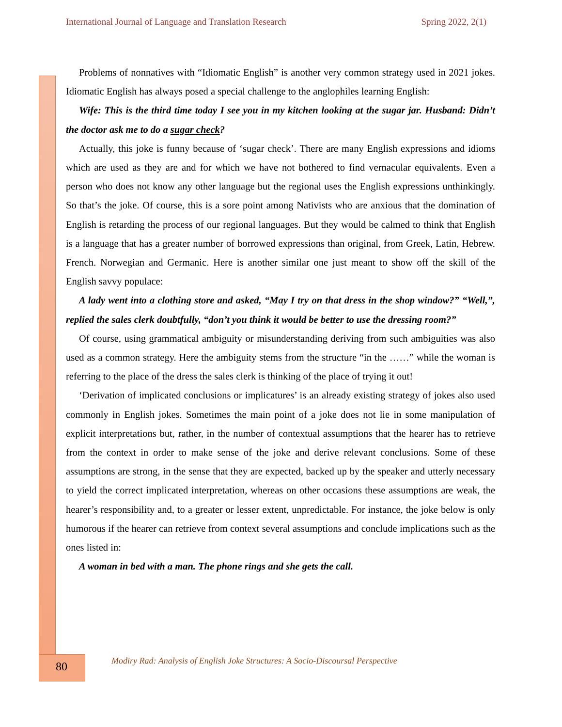International Journal of Language and Translation Research Spring 2022, 2(1)
Problems of nonnatives with “Idiomatic English” is another very common strategy used in 2021 jokes. Idiomatic English has always posed a special challenge to the anglophiles learning English:
Wife: This is the third time today I see you in my kitchen looking at the sugar jar. Husband: Didn’t the doctor ask me to do a sugar check?
Actually, this joke is funny because of ‘sugar check’. There are many English expressions and idioms which are used as they are and for which we have not bothered to find vernacular equivalents. Even a person who does not know any other language but the regional uses the English expressions unthinkingly. So that’s the joke. Of course, this is a sore point among Nativists who are anxious that the domination of English is retarding the process of our regional languages. But they would be calmed to think that English is a language that has a greater number of borrowed expressions than original, from Greek, Latin, Hebrew. French. Norwegian and Germanic. Here is another similar one just meant to show off the skill of the English savvy populace:
A lady went into a clothing store and asked, “May I try on that dress in the shop window?” “Well,”, replied the sales clerk doubtfully, “don’t you think it would be better to use the dressing room?”
Of course, using grammatical ambiguity or misunderstanding deriving from such ambiguities was also used as a common strategy. Here the ambiguity stems from the structure “in the ……” while the woman is referring to the place of the dress the sales clerk is thinking of the place of trying it out!
‘Derivation of implicated conclusions or implicatures’ is an already existing strategy of jokes also used commonly in English jokes. Sometimes the main point of a joke does not lie in some manipulation of explicit interpretations but, rather, in the number of contextual assumptions that the hearer has to retrieve from the context in order to make sense of the joke and derive relevant conclusions. Some of these assumptions are strong, in the sense that they are expected, backed up by the speaker and utterly necessary to yield the correct implicated interpretation, whereas on other occasions these assumptions are weak, the hearer’s responsibility and, to a greater or lesser extent, unpredictable. For instance, the joke below is only humorous if the hearer can retrieve from context several assumptions and conclude implications such as the ones listed in:
A woman in bed with a man. The phone rings and she gets the call.
80
Modiry Rad: Analysis of English Joke Structures: A Socio-Discoursal Perspective